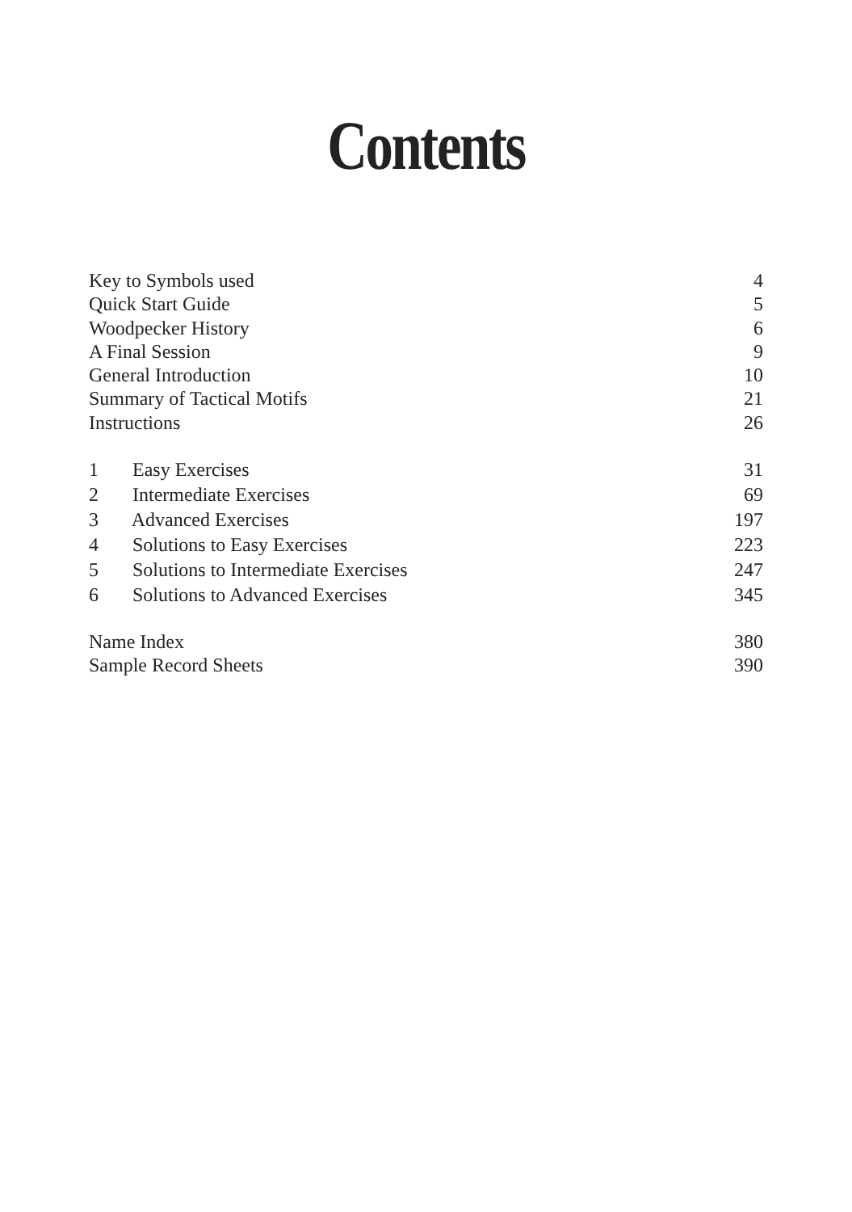Contents
Key to Symbols used 4
Quick Start Guide 5
Woodpecker History 6
A Final Session 9
General Introduction 10
Summary of Tactical Motifs 21
Instructions 26
1 Easy Exercises 31
2 Intermediate Exercises 69
3 Advanced Exercises 197
4 Solutions to Easy Exercises 223
5 Solutions to Intermediate Exercises 247
6 Solutions to Advanced Exercises 345
Name Index 380
Sample Record Sheets 390